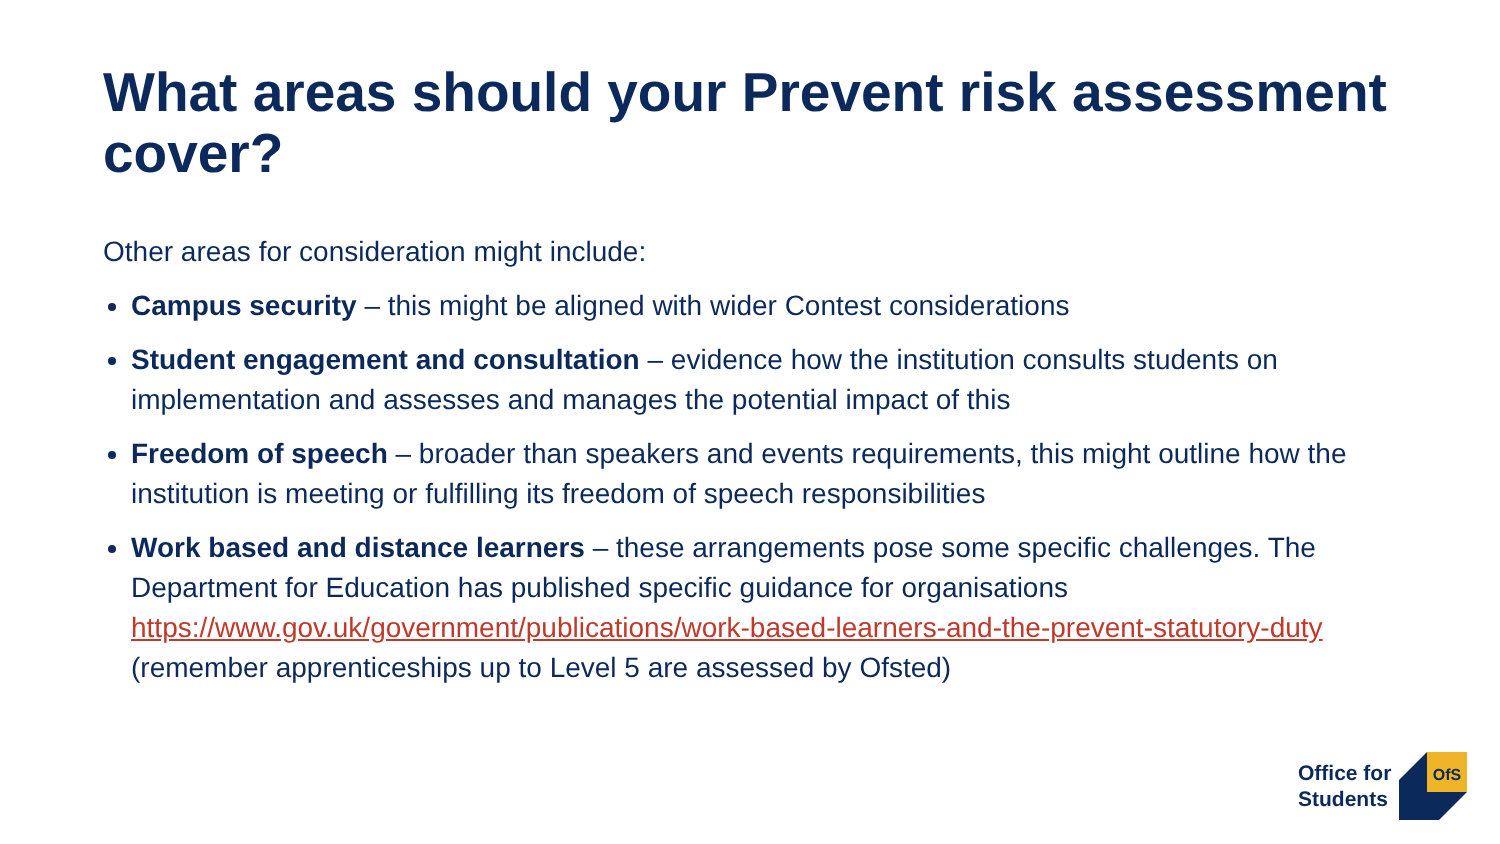What areas should your Prevent risk assessment cover?
Other areas for consideration might include:
Campus security – this might be aligned with wider Contest considerations
Student engagement and consultation – evidence how the institution consults students on implementation and assesses and manages the potential impact of this
Freedom of speech – broader than speakers and events requirements, this might outline how the institution is meeting or fulfilling its freedom of speech responsibilities
Work based and distance learners – these arrangements pose some specific challenges. The Department for Education has published specific guidance for organisations https://www.gov.uk/government/publications/work-based-learners-and-the-prevent-statutory-duty (remember apprenticeships up to Level 5 are assessed by Ofsted)
Office for
Students
OfS